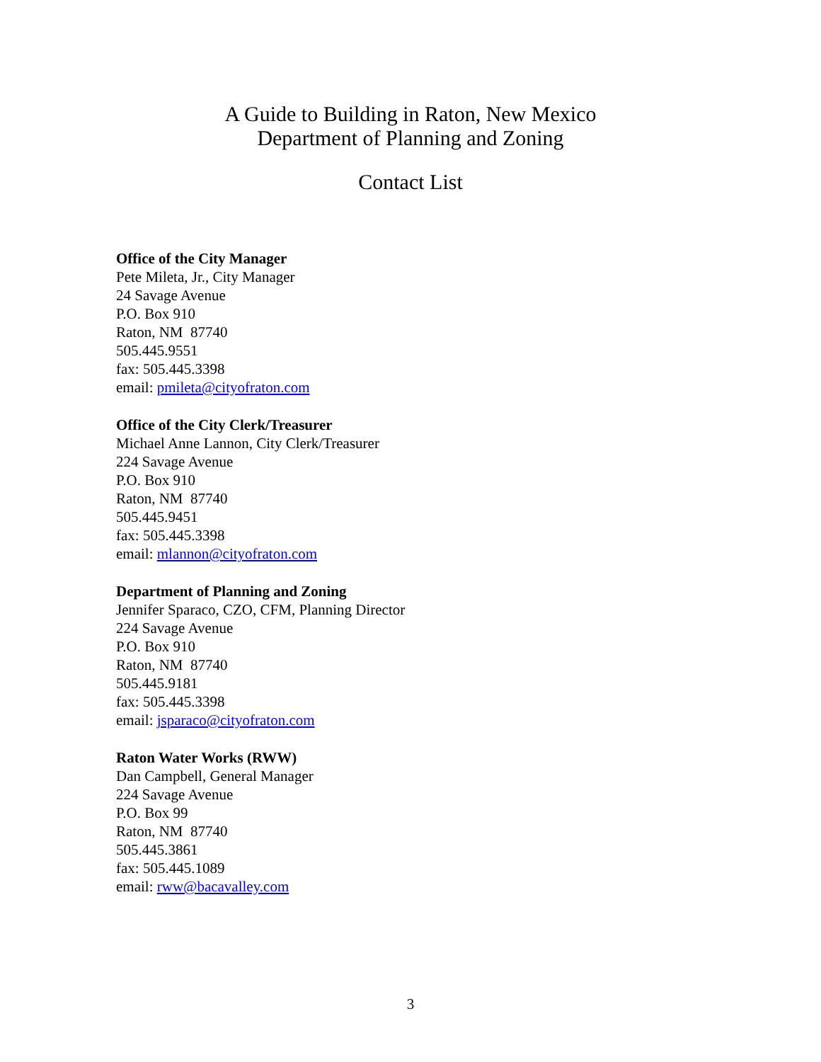A Guide to Building in Raton, New Mexico
Department of Planning and Zoning
Contact List
Office of the City Manager
Pete Mileta, Jr., City Manager
24 Savage Avenue
P.O. Box 910
Raton, NM 87740
505.445.9551
fax: 505.445.3398
email: pmileta@cityofraton.com
Office of the City Clerk/Treasurer
Michael Anne Lannon, City Clerk/Treasurer
224 Savage Avenue
P.O. Box 910
Raton, NM 87740
505.445.9451
fax: 505.445.3398
email: mlannon@cityofraton.com
Department of Planning and Zoning
Jennifer Sparaco, CZO, CFM, Planning Director
224 Savage Avenue
P.O. Box 910
Raton, NM 87740
505.445.9181
fax: 505.445.3398
email: jsparaco@cityofraton.com
Raton Water Works (RWW)
Dan Campbell, General Manager
224 Savage Avenue
P.O. Box 99
Raton, NM 87740
505.445.3861
fax: 505.445.1089
email: rww@bacavalley.com
3